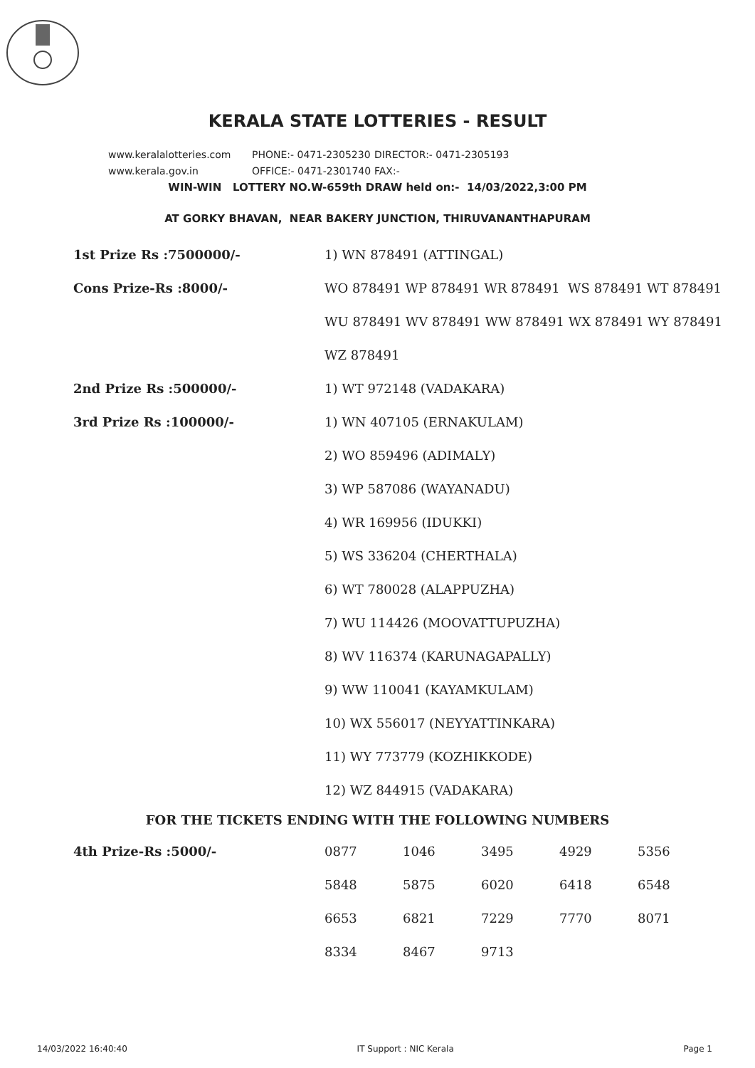KERALA STATE LOTTERIES - RESULT
www.keralalotteries.com PHONE:- 0471-2305230 DIRECTOR:- 0471-2305193
www.kerala.gov.in OFFICE:- 0471-2301740 FAX:-
WIN-WIN LOTTERY NO.W-659th DRAW held on:- 14/03/2022,3:00 PM
AT GORKY BHAVAN, NEAR BAKERY JUNCTION, THIRUVANANTHAPURAM
| 1st Prize Rs :7500000/- | 1) WN 878491 (ATTINGAL) |
| Cons Prize-Rs :8000/- | WO 878491 WP 878491 WR 878491 WS 878491 WT 878491 |
| | WU 878491 WV 878491 WW 878491 WX 878491 WY 878491 |
| | WZ 878491 |
| 2nd Prize Rs :500000/- | 1) WT 972148 (VADAKARA) |
| 3rd Prize Rs :100000/- | 1) WN 407105 (ERNAKULAM) |
| | 2) WO 859496 (ADIMALY) |
| | 3) WP 587086 (WAYANADU) |
| | 4) WR 169956 (IDUKKI) |
| | 5) WS 336204 (CHERTHALA) |
| | 6) WT 780028 (ALAPPUZHA) |
| | 7) WU 114426 (MOOVATTUPUZHA) |
| | 8) WV 116374 (KARUNAGAPALLY) |
| | 9) WW 110041 (KAYAMKULAM) |
| | 10) WX 556017 (NEYYATTINKARA) |
| | 11) WY 773779 (KOZHIKKODE) |
| | 12) WZ 844915 (VADAKARA) |
FOR THE TICKETS ENDING WITH THE FOLLOWING NUMBERS
| 4th Prize-Rs :5000/- | 0877 | 1046 | 3495 | 4929 | 5356 |
| | 5848 | 5875 | 6020 | 6418 | 6548 |
| | 6653 | 6821 | 7229 | 7770 | 8071 |
| | 8334 | 8467 | 9713 | | |
14/03/2022 16:40:40 IT Support : NIC Kerala Page 1